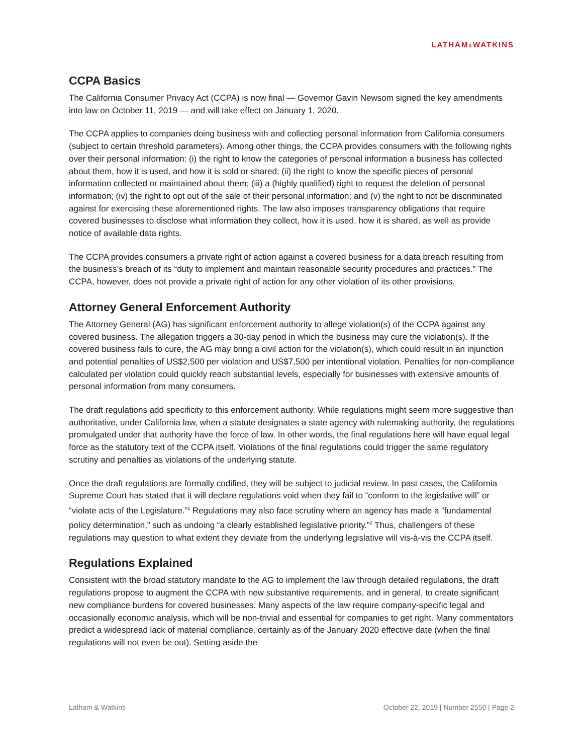LATHAM&WATKINS
CCPA Basics
The California Consumer Privacy Act (CCPA) is now final — Governor Gavin Newsom signed the key amendments into law on October 11, 2019 — and will take effect on January 1, 2020.
The CCPA applies to companies doing business with and collecting personal information from California consumers (subject to certain threshold parameters). Among other things, the CCPA provides consumers with the following rights over their personal information: (i) the right to know the categories of personal information a business has collected about them, how it is used, and how it is sold or shared; (ii) the right to know the specific pieces of personal information collected or maintained about them; (iii) a (highly qualified) right to request the deletion of personal information; (iv) the right to opt out of the sale of their personal information; and (v) the right to not be discriminated against for exercising these aforementioned rights. The law also imposes transparency obligations that require covered businesses to disclose what information they collect, how it is used, how it is shared, as well as provide notice of available data rights.
The CCPA provides consumers a private right of action against a covered business for a data breach resulting from the business’s breach of its “duty to implement and maintain reasonable security procedures and practices.” The CCPA, however, does not provide a private right of action for any other violation of its other provisions.
Attorney General Enforcement Authority
The Attorney General (AG) has significant enforcement authority to allege violation(s) of the CCPA against any covered business. The allegation triggers a 30-day period in which the business may cure the violation(s). If the covered business fails to cure, the AG may bring a civil action for the violation(s), which could result in an injunction and potential penalties of US$2,500 per violation and US$7,500 per intentional violation. Penalties for non-compliance calculated per violation could quickly reach substantial levels, especially for businesses with extensive amounts of personal information from many consumers.
The draft regulations add specificity to this enforcement authority. While regulations might seem more suggestive than authoritative, under California law, when a statute designates a state agency with rulemaking authority, the regulations promulgated under that authority have the force of law. In other words, the final regulations here will have equal legal force as the statutory text of the CCPA itself. Violations of the final regulations could trigger the same regulatory scrutiny and penalties as violations of the underlying statute.
Once the draft regulations are formally codified, they will be subject to judicial review. In past cases, the California Supreme Court has stated that it will declare regulations void when they fail to “conform to the legislative will” or “violate acts of the Legislature.”<sup>1</sup> Regulations may also face scrutiny where an agency has made a “fundamental policy determination,” such as undoing “a clearly established legislative priority.”<sup>2</sup> Thus, challengers of these regulations may question to what extent they deviate from the underlying legislative will vis-à-vis the CCPA itself.
Regulations Explained
Consistent with the broad statutory mandate to the AG to implement the law through detailed regulations, the draft regulations propose to augment the CCPA with new substantive requirements, and in general, to create significant new compliance burdens for covered businesses. Many aspects of the law require company-specific legal and occasionally economic analysis, which will be non-trivial and essential for companies to get right. Many commentators predict a widespread lack of material compliance, certainly as of the January 2020 effective date (when the final regulations will not even be out). Setting aside the
Latham & Watkins October 22, 2019 | Number 2550 | Page 2